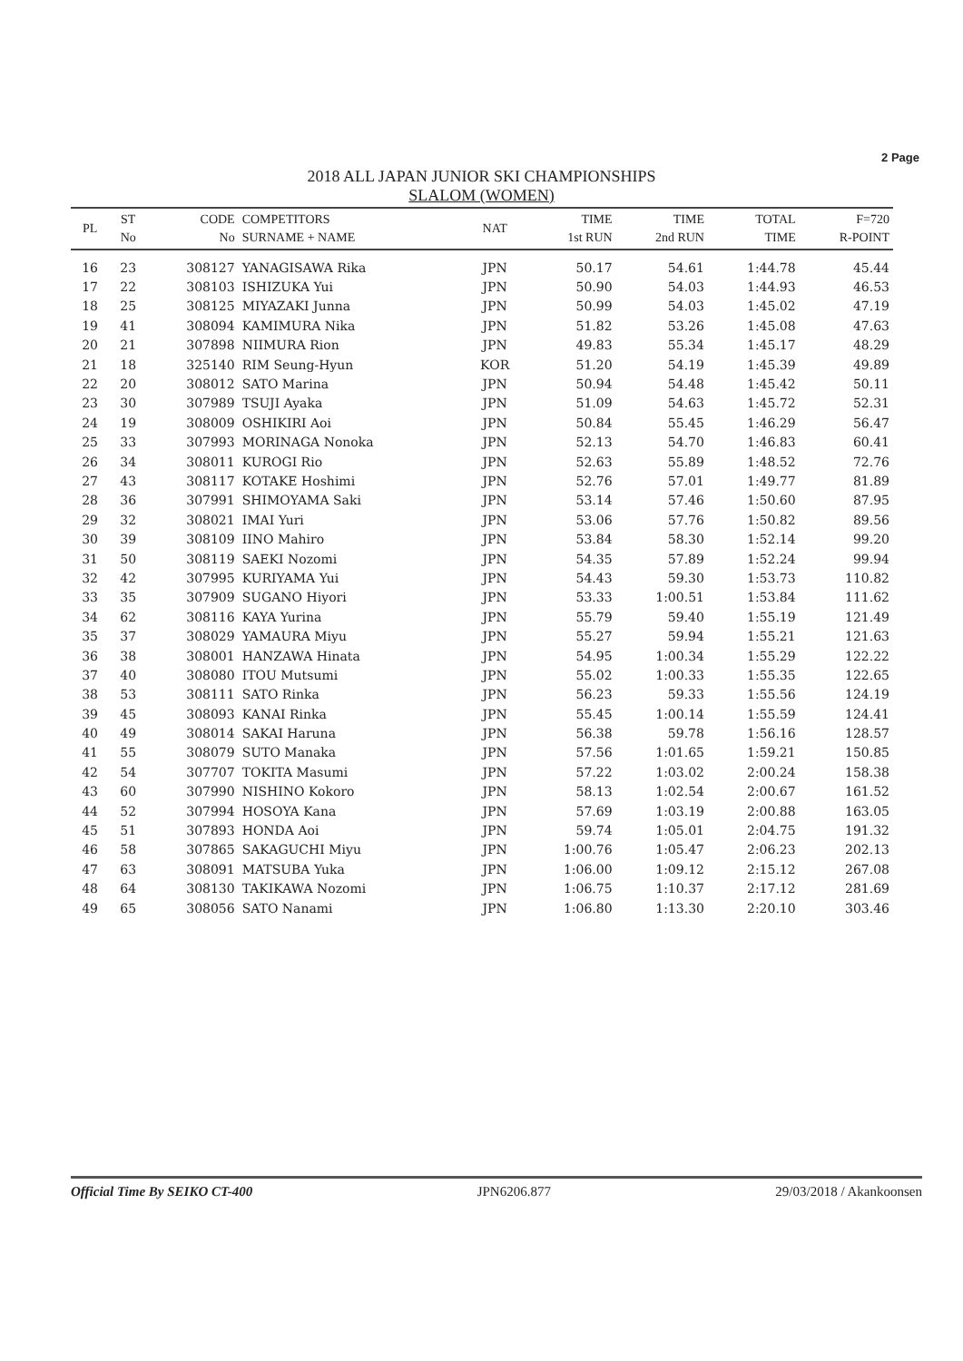2 Page
2018 ALL JAPAN JUNIOR SKI CHAMPIONSHIPS
SLALOM (WOMEN)
| PL | ST No | CODE No | COMPETITORS SURNAME + NAME | NAT | TIME 1st RUN | TIME 2nd RUN | TOTAL TIME | F=720 R-POINT |
| --- | --- | --- | --- | --- | --- | --- | --- | --- |
| 16 | 23 | 308127 | YANAGISAWA Rika | JPN | 50.17 | 54.61 | 1:44.78 | 45.44 |
| 17 | 22 | 308103 | ISHIZUKA Yui | JPN | 50.90 | 54.03 | 1:44.93 | 46.53 |
| 18 | 25 | 308125 | MIYAZAKI Junna | JPN | 50.99 | 54.03 | 1:45.02 | 47.19 |
| 19 | 41 | 308094 | KAMIMURA Nika | JPN | 51.82 | 53.26 | 1:45.08 | 47.63 |
| 20 | 21 | 307898 | NIIMURA Rion | JPN | 49.83 | 55.34 | 1:45.17 | 48.29 |
| 21 | 18 | 325140 | RIM Seung-Hyun | KOR | 51.20 | 54.19 | 1:45.39 | 49.89 |
| 22 | 20 | 308012 | SATO Marina | JPN | 50.94 | 54.48 | 1:45.42 | 50.11 |
| 23 | 30 | 307989 | TSUJI Ayaka | JPN | 51.09 | 54.63 | 1:45.72 | 52.31 |
| 24 | 19 | 308009 | OSHIKIRI Aoi | JPN | 50.84 | 55.45 | 1:46.29 | 56.47 |
| 25 | 33 | 307993 | MORINAGA Nonoka | JPN | 52.13 | 54.70 | 1:46.83 | 60.41 |
| 26 | 34 | 308011 | KUROGI Rio | JPN | 52.63 | 55.89 | 1:48.52 | 72.76 |
| 27 | 43 | 308117 | KOTAKE Hoshimi | JPN | 52.76 | 57.01 | 1:49.77 | 81.89 |
| 28 | 36 | 307991 | SHIMOYAMA Saki | JPN | 53.14 | 57.46 | 1:50.60 | 87.95 |
| 29 | 32 | 308021 | IMAI Yuri | JPN | 53.06 | 57.76 | 1:50.82 | 89.56 |
| 30 | 39 | 308109 | IINO Mahiro | JPN | 53.84 | 58.30 | 1:52.14 | 99.20 |
| 31 | 50 | 308119 | SAEKI Nozomi | JPN | 54.35 | 57.89 | 1:52.24 | 99.94 |
| 32 | 42 | 307995 | KURIYAMA Yui | JPN | 54.43 | 59.30 | 1:53.73 | 110.82 |
| 33 | 35 | 307909 | SUGANO Hiyori | JPN | 53.33 | 1:00.51 | 1:53.84 | 111.62 |
| 34 | 62 | 308116 | KAYA Yurina | JPN | 55.79 | 59.40 | 1:55.19 | 121.49 |
| 35 | 37 | 308029 | YAMAURA Miyu | JPN | 55.27 | 59.94 | 1:55.21 | 121.63 |
| 36 | 38 | 308001 | HANZAWA Hinata | JPN | 54.95 | 1:00.34 | 1:55.29 | 122.22 |
| 37 | 40 | 308080 | ITOU Mutsumi | JPN | 55.02 | 1:00.33 | 1:55.35 | 122.65 |
| 38 | 53 | 308111 | SATO Rinka | JPN | 56.23 | 59.33 | 1:55.56 | 124.19 |
| 39 | 45 | 308093 | KANAI Rinka | JPN | 55.45 | 1:00.14 | 1:55.59 | 124.41 |
| 40 | 49 | 308014 | SAKAI Haruna | JPN | 56.38 | 59.78 | 1:56.16 | 128.57 |
| 41 | 55 | 308079 | SUTO Manaka | JPN | 57.56 | 1:01.65 | 1:59.21 | 150.85 |
| 42 | 54 | 307707 | TOKITA Masumi | JPN | 57.22 | 1:03.02 | 2:00.24 | 158.38 |
| 43 | 60 | 307990 | NISHINO Kokoro | JPN | 58.13 | 1:02.54 | 2:00.67 | 161.52 |
| 44 | 52 | 307994 | HOSOYA Kana | JPN | 57.69 | 1:03.19 | 2:00.88 | 163.05 |
| 45 | 51 | 307893 | HONDA Aoi | JPN | 59.74 | 1:05.01 | 2:04.75 | 191.32 |
| 46 | 58 | 307865 | SAKAGUCHI Miyu | JPN | 1:00.76 | 1:05.47 | 2:06.23 | 202.13 |
| 47 | 63 | 308091 | MATSUBA Yuka | JPN | 1:06.00 | 1:09.12 | 2:15.12 | 267.08 |
| 48 | 64 | 308130 | TAKIKAWA Nozomi | JPN | 1:06.75 | 1:10.37 | 2:17.12 | 281.69 |
| 49 | 65 | 308056 | SATO Nanami | JPN | 1:06.80 | 1:13.30 | 2:20.10 | 303.46 |
Official Time By SEIKO CT-400 JPN6206.877 29/03/2018 / Akankoonsen